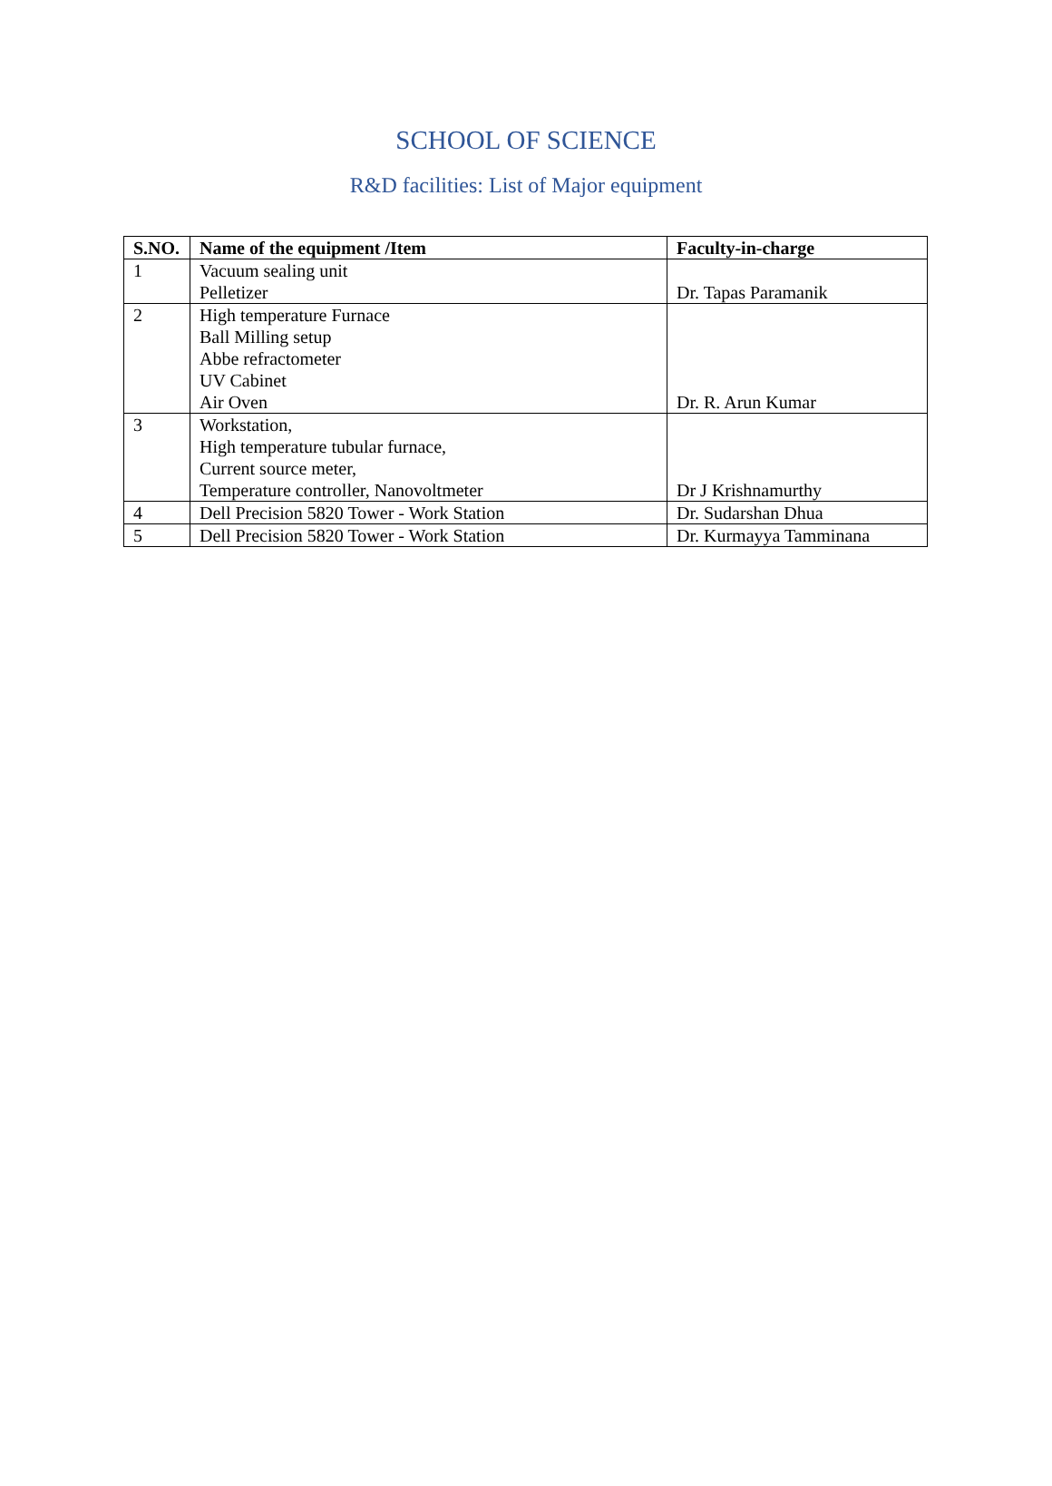SCHOOL OF SCIENCE
R&D facilities: List of Major equipment
| S.NO. | Name of the equipment /Item | Faculty-in-charge |
| --- | --- | --- |
| 1 | Vacuum sealing unit Pelletizer | Dr. Tapas Paramanik |
| 2 | High temperature Furnace Ball Milling setup Abbe refractometer UV Cabinet Air Oven | Dr. R. Arun Kumar |
| 3 | Workstation, High temperature tubular furnace, Current source meter, Temperature controller, Nanovoltmeter | Dr J Krishnamurthy |
| 4 | Dell Precision 5820 Tower - Work Station | Dr. Sudarshan Dhua |
| 5 | Dell Precision 5820 Tower - Work Station | Dr. Kurmayya Tamminana |